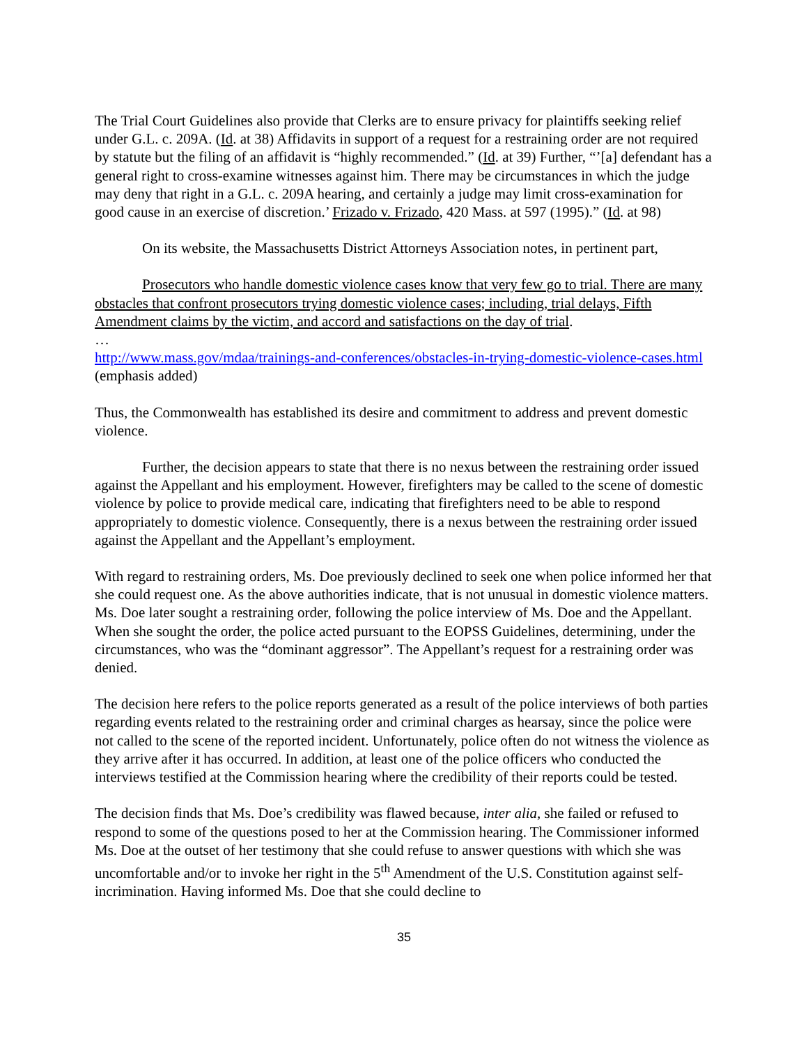The Trial Court Guidelines also provide that Clerks are to ensure privacy for plaintiffs seeking relief under G.L. c. 209A. (Id. at 38) Affidavits in support of a request for a restraining order are not required by statute but the filing of an affidavit is “highly recommended.” (Id. at 39) Further, “’[a] defendant has a general right to cross-examine witnesses against him. There may be circumstances in which the judge may deny that right in a G.L. c. 209A hearing, and certainly a judge may limit cross-examination for good cause in an exercise of discretion.’ Frizado v. Frizado, 420 Mass. at 597 (1995).” (Id. at 98)
On its website, the Massachusetts District Attorneys Association notes, in pertinent part,
Prosecutors who handle domestic violence cases know that very few go to trial. There are many obstacles that confront prosecutors trying domestic violence cases; including, trial delays, Fifth Amendment claims by the victim, and accord and satisfactions on the day of trial.
…
http://www.mass.gov/mdaa/trainings-and-conferences/obstacles-in-trying-domestic-violence-cases.html (emphasis added)
Thus, the Commonwealth has established its desire and commitment to address and prevent domestic violence.
Further, the decision appears to state that there is no nexus between the restraining order issued against the Appellant and his employment. However, firefighters may be called to the scene of domestic violence by police to provide medical care, indicating that firefighters need to be able to respond appropriately to domestic violence. Consequently, there is a nexus between the restraining order issued against the Appellant and the Appellant’s employment.
With regard to restraining orders, Ms. Doe previously declined to seek one when police informed her that she could request one. As the above authorities indicate, that is not unusual in domestic violence matters. Ms. Doe later sought a restraining order, following the police interview of Ms. Doe and the Appellant. When she sought the order, the police acted pursuant to the EOPSS Guidelines, determining, under the circumstances, who was the “dominant aggressor”. The Appellant’s request for a restraining order was denied.
The decision here refers to the police reports generated as a result of the police interviews of both parties regarding events related to the restraining order and criminal charges as hearsay, since the police were not called to the scene of the reported incident. Unfortunately, police often do not witness the violence as they arrive after it has occurred. In addition, at least one of the police officers who conducted the interviews testified at the Commission hearing where the credibility of their reports could be tested.
The decision finds that Ms. Doe’s credibility was flawed because, inter alia, she failed or refused to respond to some of the questions posed to her at the Commission hearing. The Commissioner informed Ms. Doe at the outset of her testimony that she could refuse to answer questions with which she was uncomfortable and/or to invoke her right in the 5<sup>th</sup> Amendment of the U.S. Constitution against self-incrimination. Having informed Ms. Doe that she could decline to
35